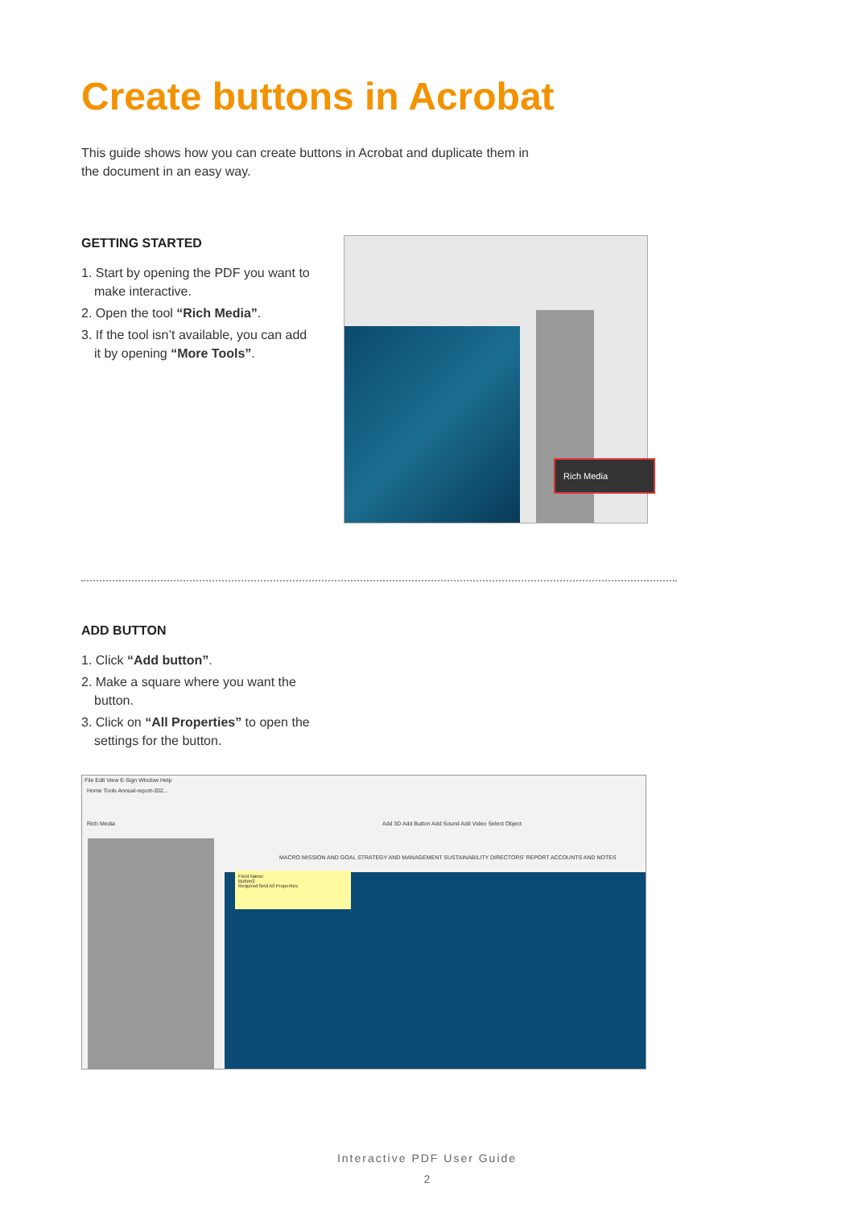Create buttons in Acrobat
This guide shows how you can create buttons in Acrobat and duplicate them in the document in an easy way.
GETTING STARTED
1. Start by opening the PDF you want to make interactive.
2. Open the tool “Rich Media”.
3. If the tool isn’t available, you can add it by opening “More Tools”.
Rich Media
ADD BUTTON
1. Click “Add button”.
2. Make a square where you want the button.
3. Click on “All Properties” to open the settings for the button.
File Edit View E-Sign Window Help
Home Tools Annual-report-202...
Rich Media Add 3D Add Button Add Sound Add Video Select Object
MACRO MISSION AND GOAL STRATEGY AND MANAGEMENT SUSTAINABILITY DIRECTORS' REPORT ACCOUNTS AND NOTES
Field Name:
Button2
Required field All Properties
Interactive PDF User Guide
2